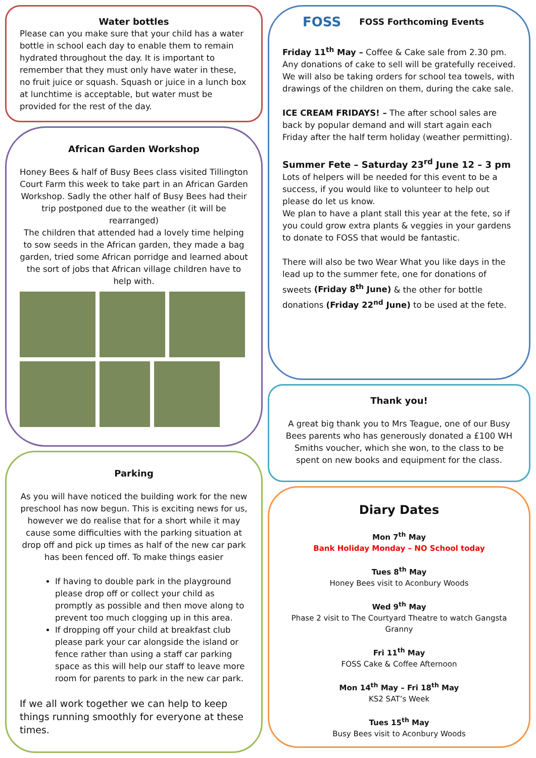Water bottles
Please can you make sure that your child has a water bottle in school each day to enable them to remain hydrated throughout the day. It is important to remember that they must only have water in these, no fruit juice or squash. Squash or juice in a lunch box at lunchtime is acceptable, but water must be provided for the rest of the day.
African Garden Workshop
Honey Bees & half of Busy Bees class visited Tillington Court Farm this week to take part in an African Garden Workshop. Sadly the other half of Busy Bees had their trip postponed due to the weather (it will be rearranged)
The children that attended had a lovely time helping to sow seeds in the African garden, they made a bag garden, tried some African porridge and learned about the sort of jobs that African village children have to help with.
Parking
As you will have noticed the building work for the new preschool has now begun. This is exciting news for us, however we do realise that for a short while it may cause some difficulties with the parking situation at drop off and pick up times as half of the new car park has been fenced off. To make things easier
If having to double park in the playground please drop off or collect your child as promptly as possible and then move along to prevent too much clogging up in this area.
If dropping off your child at breakfast club please park your car alongside the island or fence rather than using a staff car parking space as this will help our staff to leave more room for parents to park in the new car park.
If we all work together we can help to keep things running smoothly for everyone at these times.
FOSS FOSS Forthcoming Events
Friday 11<sup>th</sup> May – Coffee & Cake sale from 2.30 pm. Any donations of cake to sell will be gratefully received.
We will also be taking orders for school tea towels, with drawings of the children on them, during the cake sale.
ICE CREAM FRIDAYS! – The after school sales are back by popular demand and will start again each Friday after the half term holiday (weather permitting).
Summer Fete – Saturday 23<sup>rd</sup> June 12 – 3 pm
Lots of helpers will be needed for this event to be a success, if you would like to volunteer to help out please do let us know.
We plan to have a plant stall this year at the fete, so if you could grow extra plants & veggies in your gardens to donate to FOSS that would be fantastic.
There will also be two Wear What you like days in the lead up to the summer fete, one for donations of sweets (Friday 8<sup>th</sup> June) & the other for bottle donations (Friday 22<sup>nd</sup> June) to be used at the fete.
Thank you!
A great big thank you to Mrs Teague, one of our Busy Bees parents who has generously donated a £100 WH Smiths voucher, which she won, to the class to be spent on new books and equipment for the class.
Diary Dates
Mon 7<sup>th</sup> May
Bank Holiday Monday – NO School today
Tues 8<sup>th</sup> May
Honey Bees visit to Aconbury Woods
Wed 9<sup>th</sup> May
Phase 2 visit to The Courtyard Theatre to watch Gangsta Granny
Fri 11<sup>th</sup> May
FOSS Cake & Coffee Afternoon
Mon 14<sup>th</sup> May – Fri 18<sup>th</sup> May
KS2 SAT’s Week
Tues 15<sup>th</sup> May
Busy Bees visit to Aconbury Woods